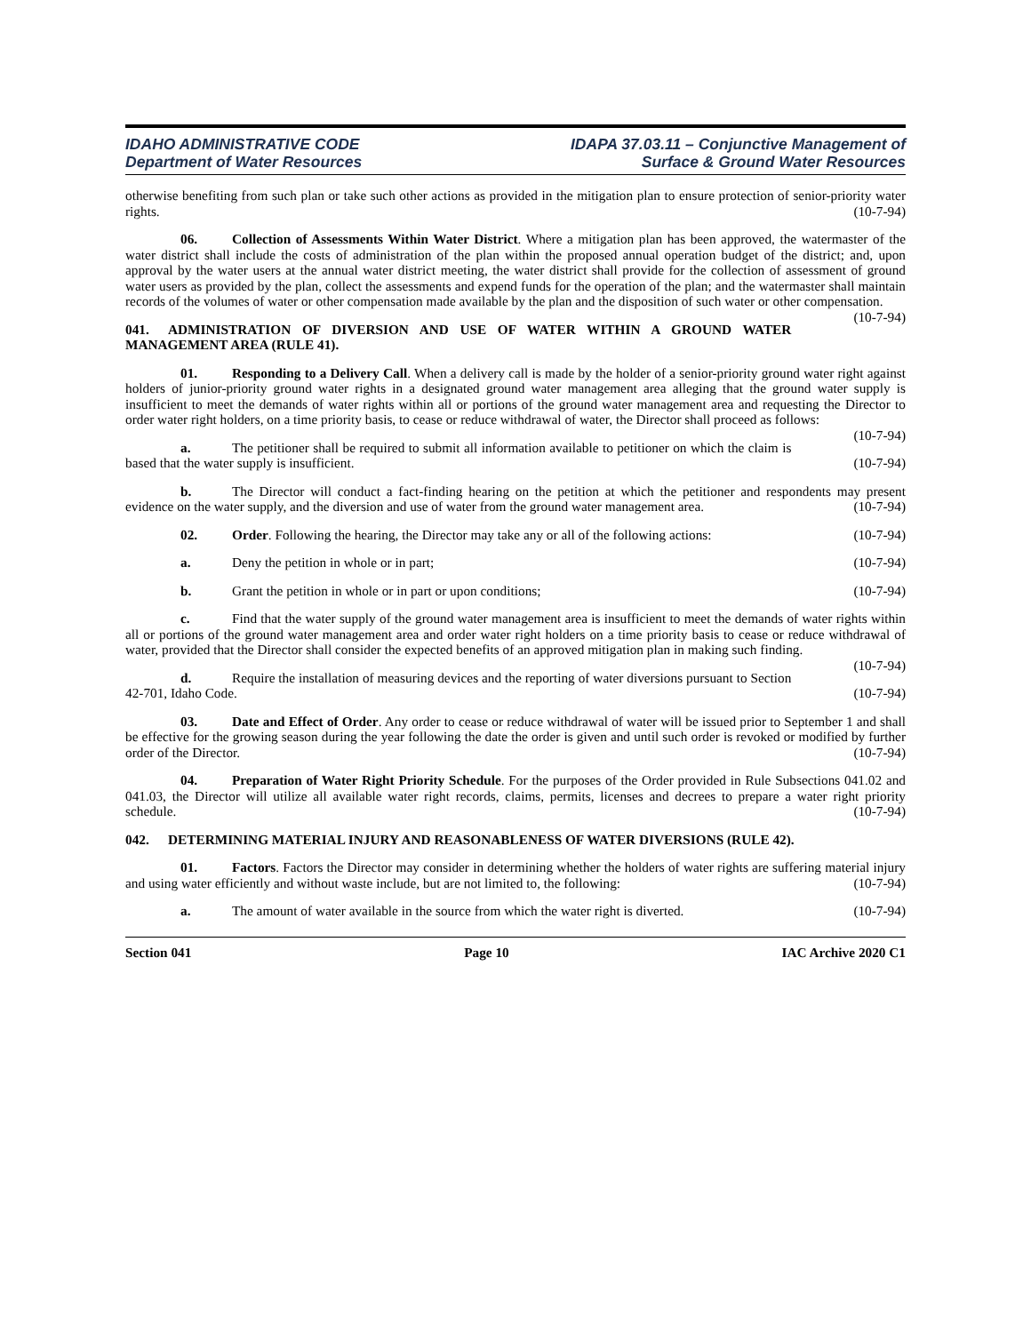IDAHO ADMINISTRATIVE CODE
Department of Water Resources
IDAPA 37.03.11 – Conjunctive Management of
Surface & Ground Water Resources
otherwise benefiting from such plan or take such other actions as provided in the mitigation plan to ensure protection of senior-priority water rights. (10-7-94)
06. Collection of Assessments Within Water District. Where a mitigation plan has been approved, the watermaster of the water district shall include the costs of administration of the plan within the proposed annual operation budget of the district; and, upon approval by the water users at the annual water district meeting, the water district shall provide for the collection of assessment of ground water users as provided by the plan, collect the assessments and expend funds for the operation of the plan; and the watermaster shall maintain records of the volumes of water or other compensation made available by the plan and the disposition of such water or other compensation. (10-7-94)
041. ADMINISTRATION OF DIVERSION AND USE OF WATER WITHIN A GROUND WATER MANAGEMENT AREA (RULE 41).
01. Responding to a Delivery Call. When a delivery call is made by the holder of a senior-priority ground water right against holders of junior-priority ground water rights in a designated ground water management area alleging that the ground water supply is insufficient to meet the demands of water rights within all or portions of the ground water management area and requesting the Director to order water right holders, on a time priority basis, to cease or reduce withdrawal of water, the Director shall proceed as follows: (10-7-94)
a. The petitioner shall be required to submit all information available to petitioner on which the claim is based that the water supply is insufficient. (10-7-94)
b. The Director will conduct a fact-finding hearing on the petition at which the petitioner and respondents may present evidence on the water supply, and the diversion and use of water from the ground water management area. (10-7-94)
02. Order. Following the hearing, the Director may take any or all of the following actions: (10-7-94)
a. Deny the petition in whole or in part; (10-7-94)
b. Grant the petition in whole or in part or upon conditions; (10-7-94)
c. Find that the water supply of the ground water management area is insufficient to meet the demands of water rights within all or portions of the ground water management area and order water right holders on a time priority basis to cease or reduce withdrawal of water, provided that the Director shall consider the expected benefits of an approved mitigation plan in making such finding. (10-7-94)
d. Require the installation of measuring devices and the reporting of water diversions pursuant to Section 42-701, Idaho Code. (10-7-94)
03. Date and Effect of Order. Any order to cease or reduce withdrawal of water will be issued prior to September 1 and shall be effective for the growing season during the year following the date the order is given and until such order is revoked or modified by further order of the Director. (10-7-94)
04. Preparation of Water Right Priority Schedule. For the purposes of the Order provided in Rule Subsections 041.02 and 041.03, the Director will utilize all available water right records, claims, permits, licenses and decrees to prepare a water right priority schedule. (10-7-94)
042. DETERMINING MATERIAL INJURY AND REASONABLENESS OF WATER DIVERSIONS (RULE 42).
01. Factors. Factors the Director may consider in determining whether the holders of water rights are suffering material injury and using water efficiently and without waste include, but are not limited to, the following: (10-7-94)
a. The amount of water available in the source from which the water right is diverted. (10-7-94)
Section 041 Page 10 IAC Archive 2020 C1